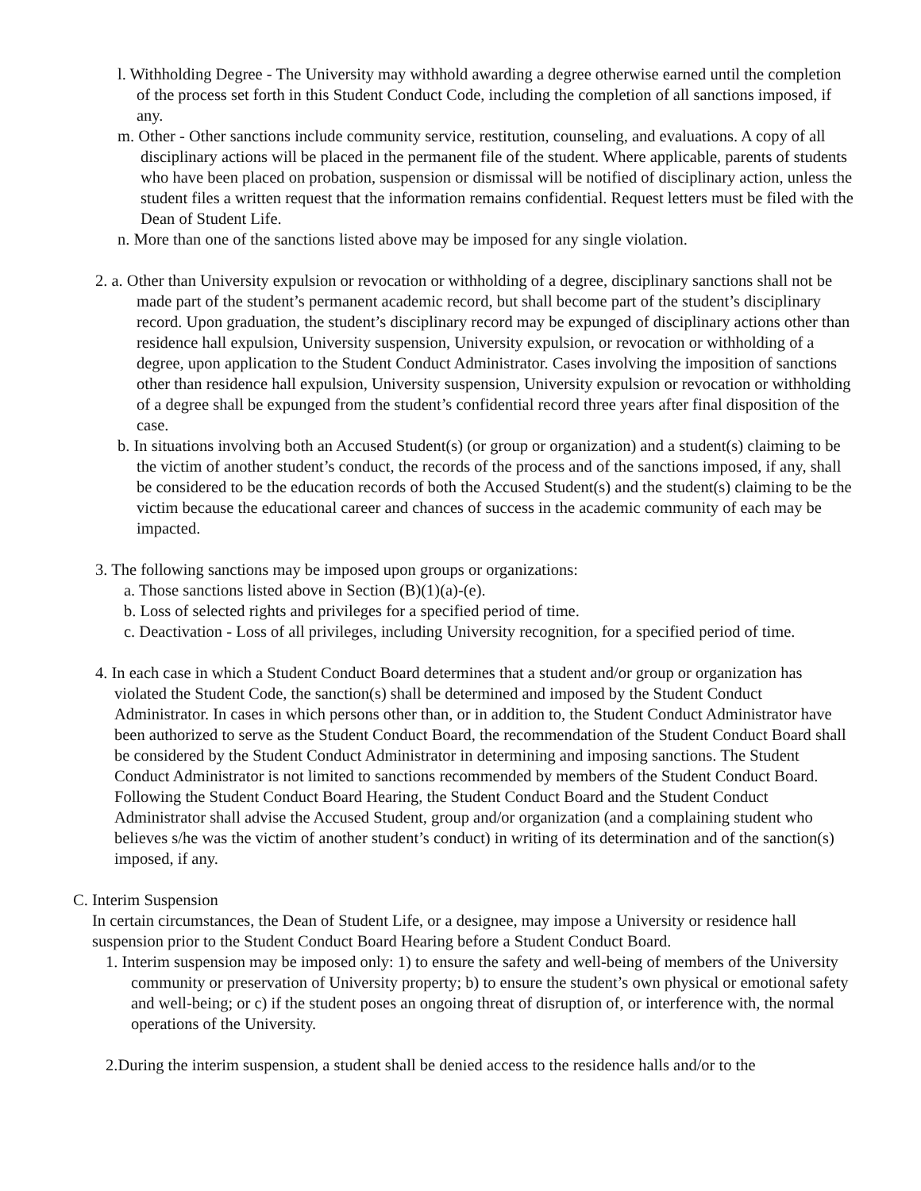l. Withholding Degree - The University may withhold awarding a degree otherwise earned until the completion of the process set forth in this Student Conduct Code, including the completion of all sanctions imposed, if any.
m. Other - Other sanctions include community service, restitution, counseling, and evaluations. A copy of all disciplinary actions will be placed in the permanent file of the student. Where applicable, parents of students who have been placed on probation, suspension or dismissal will be notified of disciplinary action, unless the student files a written request that the information remains confidential. Request letters must be filed with the Dean of Student Life.
n. More than one of the sanctions listed above may be imposed for any single violation.
2. a. Other than University expulsion or revocation or withholding of a degree, disciplinary sanctions shall not be made part of the student’s permanent academic record, but shall become part of the student’s disciplinary record. Upon graduation, the student’s disciplinary record may be expunged of disciplinary actions other than residence hall expulsion, University suspension, University expulsion, or revocation or withholding of a degree, upon application to the Student Conduct Administrator. Cases involving the imposition of sanctions other than residence hall expulsion, University suspension, University expulsion or revocation or withholding of a degree shall be expunged from the student’s confidential record three years after final disposition of the case.
b. In situations involving both an Accused Student(s) (or group or organization) and a student(s) claiming to be the victim of another student’s conduct, the records of the process and of the sanctions imposed, if any, shall be considered to be the education records of both the Accused Student(s) and the student(s) claiming to be the victim because the educational career and chances of success in the academic community of each may be impacted.
3. The following sanctions may be imposed upon groups or organizations:
a. Those sanctions listed above in Section (B)(1)(a)-(e).
b. Loss of selected rights and privileges for a specified period of time.
c. Deactivation - Loss of all privileges, including University recognition, for a specified period of time.
4. In each case in which a Student Conduct Board determines that a student and/or group or organization has violated the Student Code, the sanction(s) shall be determined and imposed by the Student Conduct Administrator. In cases in which persons other than, or in addition to, the Student Conduct Administrator have been authorized to serve as the Student Conduct Board, the recommendation of the Student Conduct Board shall be considered by the Student Conduct Administrator in determining and imposing sanctions. The Student Conduct Administrator is not limited to sanctions recommended by members of the Student Conduct Board. Following the Student Conduct Board Hearing, the Student Conduct Board and the Student Conduct Administrator shall advise the Accused Student, group and/or organization (and a complaining student who believes s/he was the victim of another student’s conduct) in writing of its determination and of the sanction(s) imposed, if any.
C. Interim Suspension
In certain circumstances, the Dean of Student Life, or a designee, may impose a University or residence hall suspension prior to the Student Conduct Board Hearing before a Student Conduct Board.
1. Interim suspension may be imposed only: 1) to ensure the safety and well-being of members of the University community or preservation of University property; b) to ensure the student’s own physical or emotional safety and well-being; or c) if the student poses an ongoing threat of disruption of, or interference with, the normal operations of the University.
2.During the interim suspension, a student shall be denied access to the residence halls and/or to the